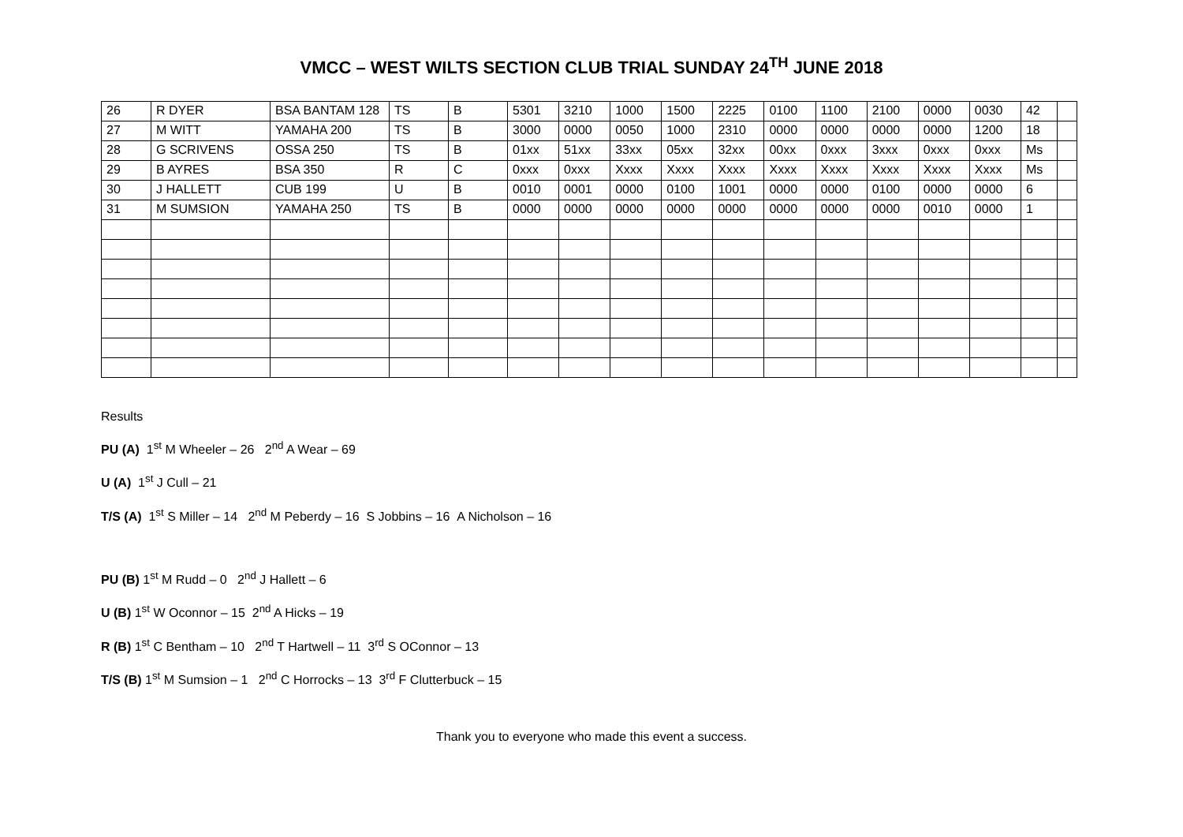VMCC – WEST WILTS SECTION CLUB TRIAL SUNDAY 24<sup>TH</sup> JUNE 2018
| 26 | R DYER | BSA BANTAM 128 | TS | B | 5301 | 3210 | 1000 | 1500 | 2225 | 0100 | 1100 | 2100 | 0000 | 0030 | 42 | |
| 27 | M WITT | YAMAHA 200 | TS | B | 3000 | 0000 | 0050 | 1000 | 2310 | 0000 | 0000 | 0000 | 0000 | 1200 | 18 | |
| 28 | G SCRIVENS | OSSA 250 | TS | B | 01xx | 51xx | 33xx | 05xx | 32xx | 00xx | 0xxx | 3xxx | 0xxx | 0xxx | Ms | |
| 29 | B AYRES | BSA 350 | R | C | 0xxx | 0xxx | Xxxx | Xxxx | Xxxx | Xxxx | Xxxx | Xxxx | Xxxx | Xxxx | Ms | |
| 30 | J HALLETT | CUB 199 | U | B | 0010 | 0001 | 0000 | 0100 | 1001 | 0000 | 0000 | 0100 | 0000 | 0000 | 6 | |
| 31 | M SUMSION | YAMAHA 250 | TS | B | 0000 | 0000 | 0000 | 0000 | 0000 | 0000 | 0000 | 0000 | 0010 | 0000 | 1 | |
Results
PU (A) 1<sup>st</sup> M Wheeler – 26 2<sup>nd</sup> A Wear – 69
U (A) 1<sup>st</sup> J Cull – 21
T/S (A) 1<sup>st</sup> S Miller – 14 2<sup>nd</sup> M Peberdy – 16 S Jobbins – 16 A Nicholson – 16
PU (B) 1<sup>st</sup> M Rudd – 0 2<sup>nd</sup> J Hallett – 6
U (B) 1<sup>st</sup> W Oconnor – 15 2<sup>nd</sup> A Hicks – 19
R (B) 1<sup>st</sup> C Bentham – 10 2<sup>nd</sup> T Hartwell – 11 3<sup>rd</sup> S OConnor – 13
T/S (B) 1<sup>st</sup> M Sumsion – 1 2<sup>nd</sup> C Horrocks – 13 3<sup>rd</sup> F Clutterbuck – 15
Thank you to everyone who made this event a success.